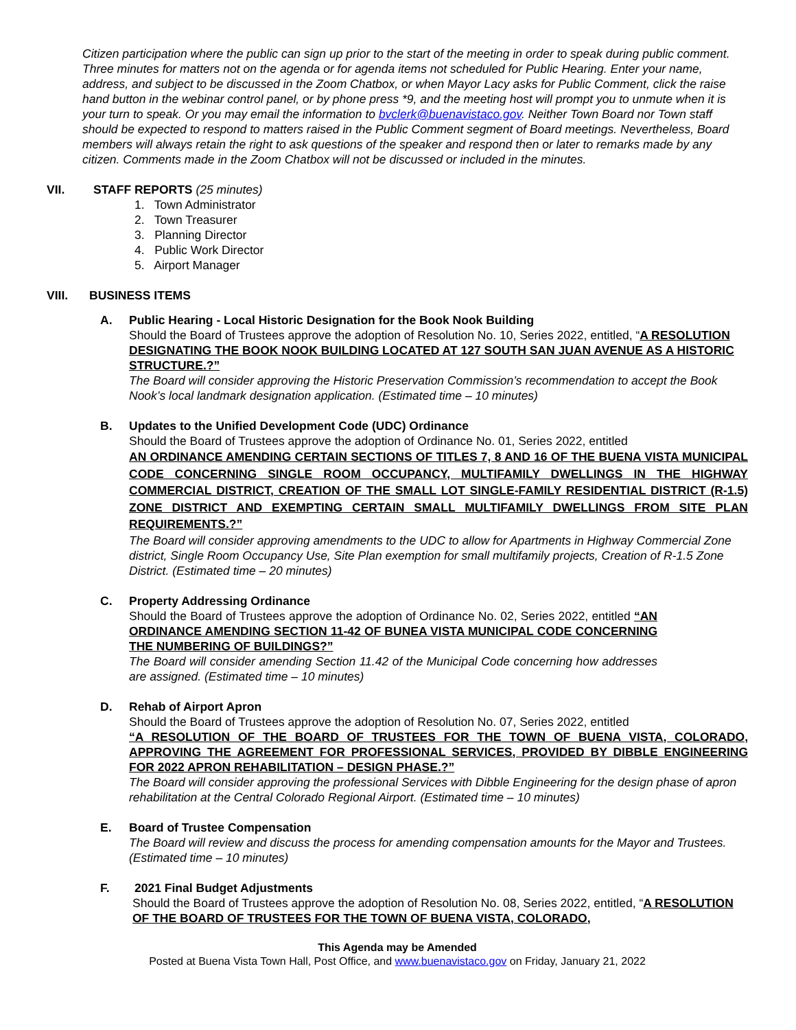Citizen participation where the public can sign up prior to the start of the meeting in order to speak during public comment. Three minutes for matters not on the agenda or for agenda items not scheduled for Public Hearing. Enter your name, address, and subject to be discussed in the Zoom Chatbox, or when Mayor Lacy asks for Public Comment, click the raise hand button in the webinar control panel, or by phone press *9, and the meeting host will prompt you to unmute when it is your turn to speak. Or you may email the information to bvclerk@buenavistaco.gov. Neither Town Board nor Town staff should be expected to respond to matters raised in the Public Comment segment of Board meetings. Nevertheless, Board members will always retain the right to ask questions of the speaker and respond then or later to remarks made by any citizen. Comments made in the Zoom Chatbox will not be discussed or included in the minutes.
VII. STAFF REPORTS (25 minutes)
1. Town Administrator
2. Town Treasurer
3. Planning Director
4. Public Work Director
5. Airport Manager
VIII. BUSINESS ITEMS
A. Public Hearing - Local Historic Designation for the Book Nook Building
Should the Board of Trustees approve the adoption of Resolution No. 10, Series 2022, entitled, “A RESOLUTION DESIGNATING THE BOOK NOOK BUILDING LOCATED AT 127 SOUTH SAN JUAN AVENUE AS A HISTORIC STRUCTURE.?”
The Board will consider approving the Historic Preservation Commission’s recommendation to accept the Book Nook’s local landmark designation application. (Estimated time – 10 minutes)
B. Updates to the Unified Development Code (UDC) Ordinance
Should the Board of Trustees approve the adoption of Ordinance No. 01, Series 2022, entitled
AN ORDINANCE AMENDING CERTAIN SECTIONS OF TITLES 7, 8 AND 16 OF THE BUENA VISTA MUNICIPAL CODE CONCERNING SINGLE ROOM OCCUPANCY, MULTIFAMILY DWELLINGS IN THE HIGHWAY COMMERCIAL DISTRICT, CREATION OF THE SMALL LOT SINGLE-FAMILY RESIDENTIAL DISTRICT (R-1.5) ZONE DISTRICT AND EXEMPTING CERTAIN SMALL MULTIFAMILY DWELLINGS FROM SITE PLAN REQUIREMENTS.?”
The Board will consider approving amendments to the UDC to allow for Apartments in Highway Commercial Zone district, Single Room Occupancy Use, Site Plan exemption for small multifamily projects, Creation of R-1.5 Zone District. (Estimated time – 20 minutes)
C. Property Addressing Ordinance
Should the Board of Trustees approve the adoption of Ordinance No. 02, Series 2022, entitled “AN ORDINANCE AMENDING SECTION 11-42 OF BUNEA VISTA MUNICIPAL CODE CONCERNING THE NUMBERING OF BUILDINGS?”
The Board will consider amending Section 11.42 of the Municipal Code concerning how addresses are assigned. (Estimated time – 10 minutes)
D. Rehab of Airport Apron
Should the Board of Trustees approve the adoption of Resolution No. 07, Series 2022, entitled
“A RESOLUTION OF THE BOARD OF TRUSTEES FOR THE TOWN OF BUENA VISTA, COLORADO, APPROVING THE AGREEMENT FOR PROFESSIONAL SERVICES, PROVIDED BY DIBBLE ENGINEERING FOR 2022 APRON REHABILITATION – DESIGN PHASE.?”
The Board will consider approving the professional Services with Dibble Engineering for the design phase of apron rehabilitation at the Central Colorado Regional Airport. (Estimated time – 10 minutes)
E. Board of Trustee Compensation
The Board will review and discuss the process for amending compensation amounts for the Mayor and Trustees. (Estimated time – 10 minutes)
F. 2021 Final Budget Adjustments
Should the Board of Trustees approve the adoption of Resolution No. 08, Series 2022, entitled, “A RESOLUTION OF THE BOARD OF TRUSTEES FOR THE TOWN OF BUENA VISTA, COLORADO,
This Agenda may be Amended
Posted at Buena Vista Town Hall, Post Office, and www.buenavistaco.gov on Friday, January 21, 2022